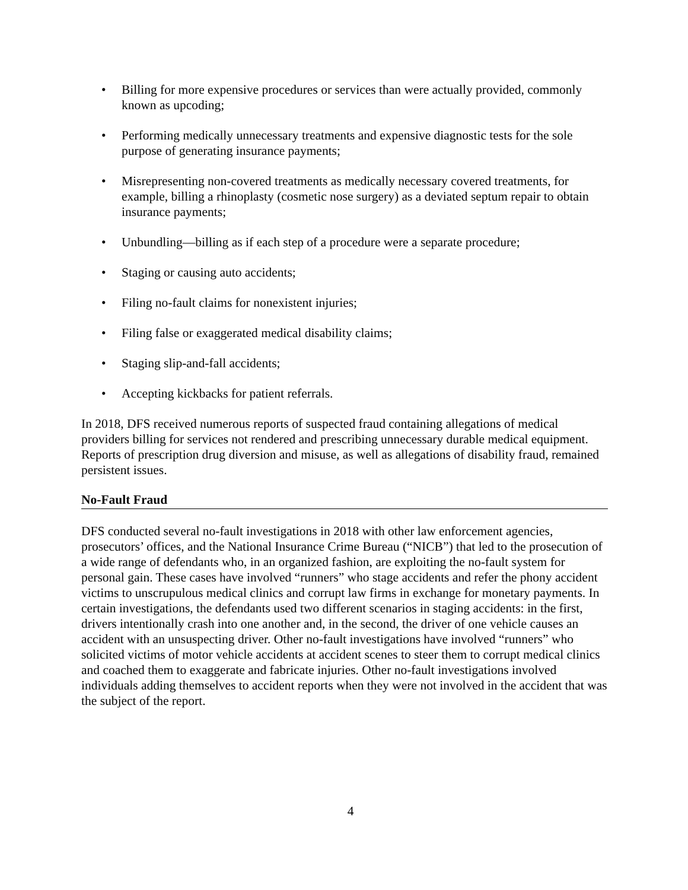• Billing for more expensive procedures or services than were actually provided, commonly known as upcoding;
• Performing medically unnecessary treatments and expensive diagnostic tests for the sole purpose of generating insurance payments;
• Misrepresenting non-covered treatments as medically necessary covered treatments, for example, billing a rhinoplasty (cosmetic nose surgery) as a deviated septum repair to obtain insurance payments;
• Unbundling—billing as if each step of a procedure were a separate procedure;
• Staging or causing auto accidents;
• Filing no-fault claims for nonexistent injuries;
• Filing false or exaggerated medical disability claims;
• Staging slip-and-fall accidents;
• Accepting kickbacks for patient referrals.
In 2018, DFS received numerous reports of suspected fraud containing allegations of medical providers billing for services not rendered and prescribing unnecessary durable medical equipment. Reports of prescription drug diversion and misuse, as well as allegations of disability fraud, remained persistent issues.
No-Fault Fraud
DFS conducted several no-fault investigations in 2018 with other law enforcement agencies, prosecutors’ offices, and the National Insurance Crime Bureau (“NICB”) that led to the prosecution of a wide range of defendants who, in an organized fashion, are exploiting the no-fault system for personal gain. These cases have involved “runners” who stage accidents and refer the phony accident victims to unscrupulous medical clinics and corrupt law firms in exchange for monetary payments. In certain investigations, the defendants used two different scenarios in staging accidents: in the first, drivers intentionally crash into one another and, in the second, the driver of one vehicle causes an accident with an unsuspecting driver. Other no-fault investigations have involved “runners” who solicited victims of motor vehicle accidents at accident scenes to steer them to corrupt medical clinics and coached them to exaggerate and fabricate injuries. Other no-fault investigations involved individuals adding themselves to accident reports when they were not involved in the accident that was the subject of the report.
4